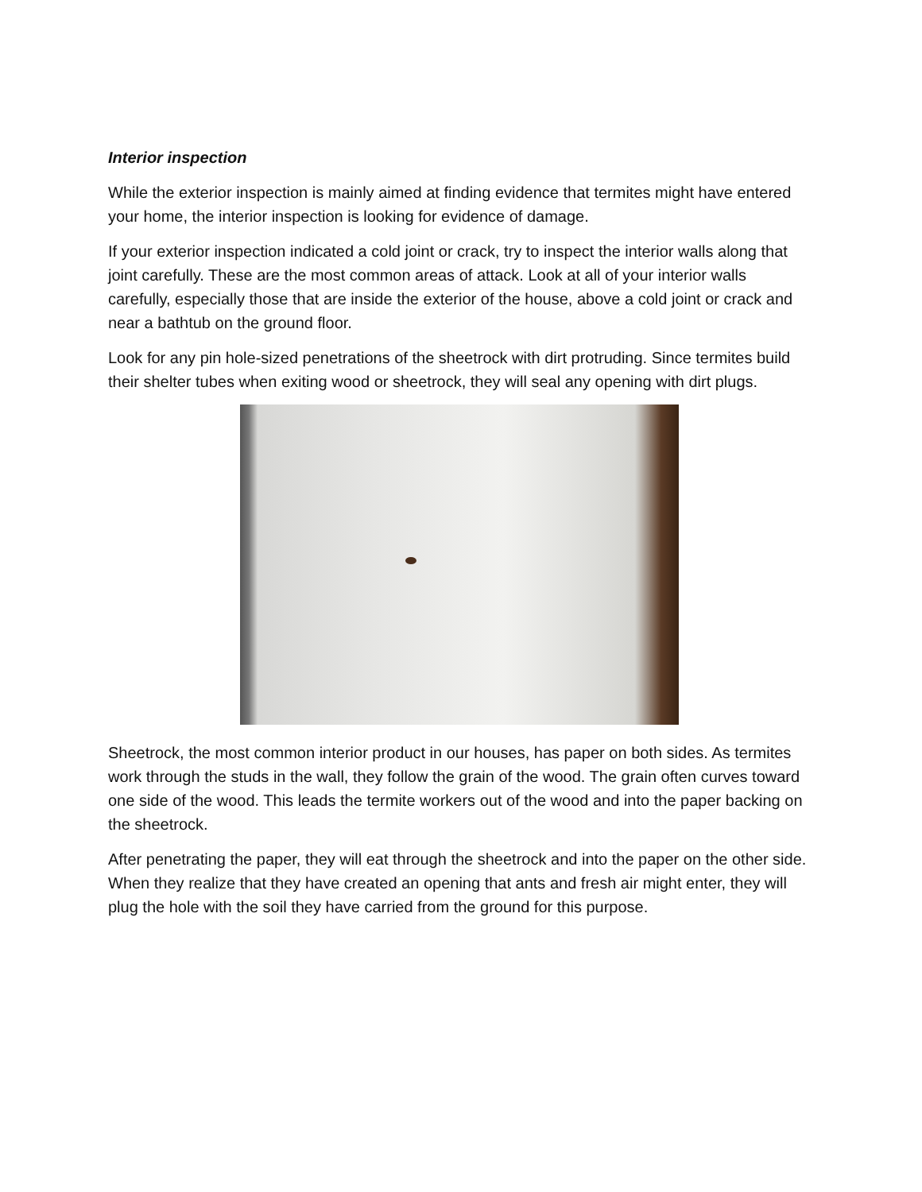Interior inspection
While the exterior inspection is mainly aimed at finding evidence that termites might have entered your home, the interior inspection is looking for evidence of damage.
If your exterior inspection indicated a cold joint or crack, try to inspect the interior walls along that joint carefully. These are the most common areas of attack. Look at all of your interior walls carefully, especially those that are inside the exterior of the house, above a cold joint or crack and near a bathtub on the ground floor.
Look for any pin hole-sized penetrations of the sheetrock with dirt protruding. Since termites build their shelter tubes when exiting wood or sheetrock, they will seal any opening with dirt plugs.
Sheetrock, the most common interior product in our houses, has paper on both sides. As termites work through the studs in the wall, they follow the grain of the wood. The grain often curves toward one side of the wood. This leads the termite workers out of the wood and into the paper backing on the sheetrock.
After penetrating the paper, they will eat through the sheetrock and into the paper on the other side. When they realize that they have created an opening that ants and fresh air might enter, they will plug the hole with the soil they have carried from the ground for this purpose.